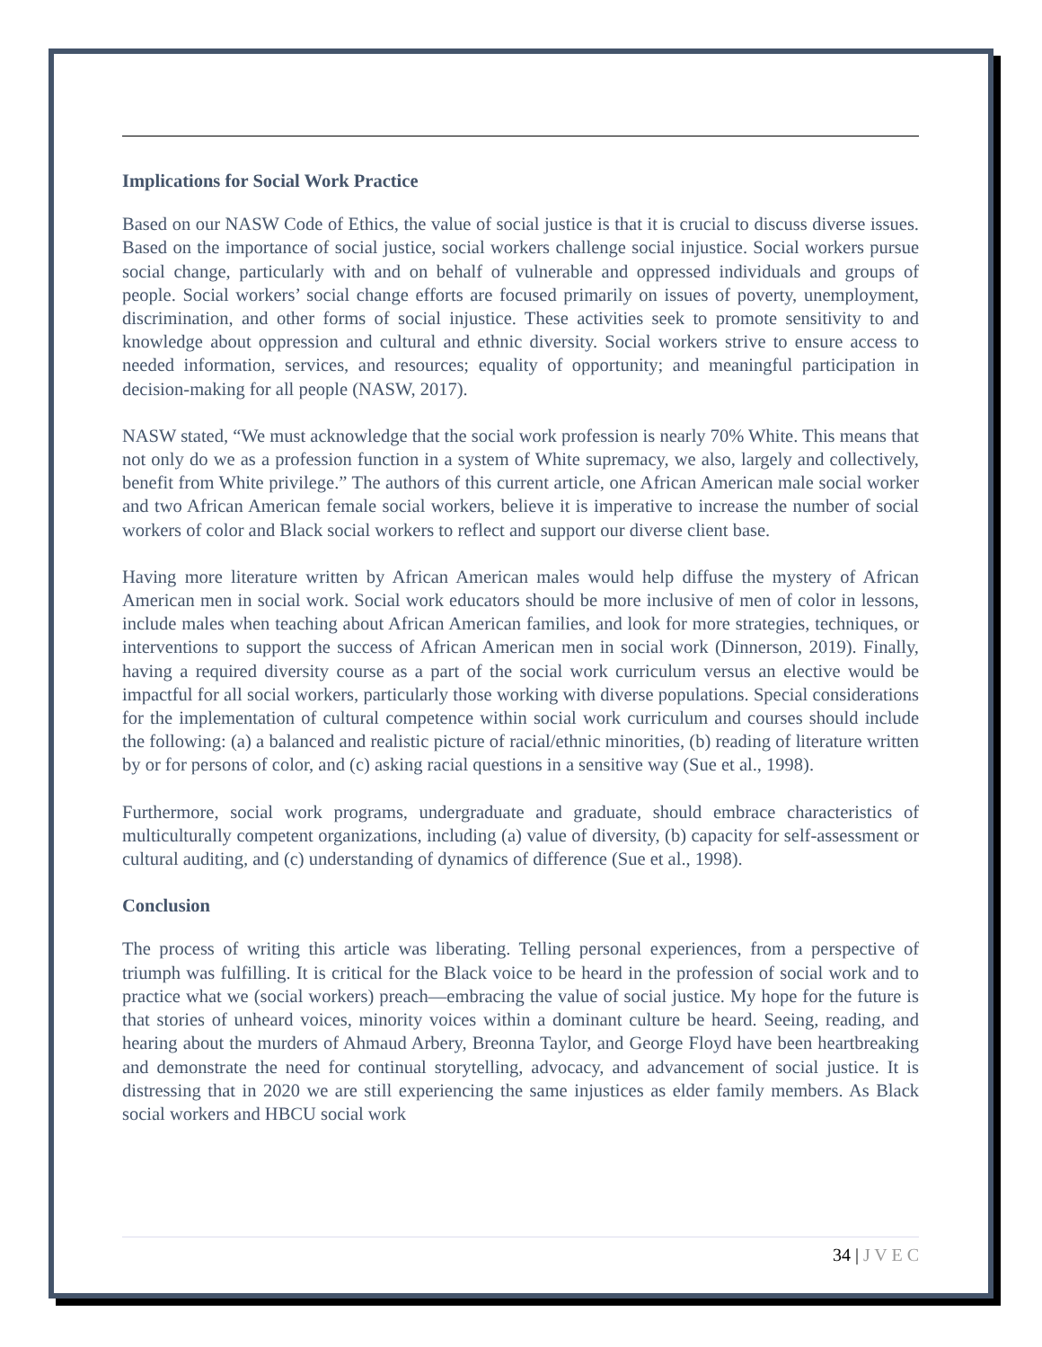Implications for Social Work Practice
Based on our NASW Code of Ethics, the value of social justice is that it is crucial to discuss diverse issues. Based on the importance of social justice, social workers challenge social injustice. Social workers pursue social change, particularly with and on behalf of vulnerable and oppressed individuals and groups of people. Social workers’ social change efforts are focused primarily on issues of poverty, unemployment, discrimination, and other forms of social injustice. These activities seek to promote sensitivity to and knowledge about oppression and cultural and ethnic diversity. Social workers strive to ensure access to needed information, services, and resources; equality of opportunity; and meaningful participation in decision-making for all people (NASW, 2017).
NASW stated, “We must acknowledge that the social work profession is nearly 70% White. This means that not only do we as a profession function in a system of White supremacy, we also, largely and collectively, benefit from White privilege.” The authors of this current article, one African American male social worker and two African American female social workers, believe it is imperative to increase the number of social workers of color and Black social workers to reflect and support our diverse client base.
Having more literature written by African American males would help diffuse the mystery of African American men in social work. Social work educators should be more inclusive of men of color in lessons, include males when teaching about African American families, and look for more strategies, techniques, or interventions to support the success of African American men in social work (Dinnerson, 2019). Finally, having a required diversity course as a part of the social work curriculum versus an elective would be impactful for all social workers, particularly those working with diverse populations. Special considerations for the implementation of cultural competence within social work curriculum and courses should include the following: (a) a balanced and realistic picture of racial/ethnic minorities, (b) reading of literature written by or for persons of color, and (c) asking racial questions in a sensitive way (Sue et al., 1998).
Furthermore, social work programs, undergraduate and graduate, should embrace characteristics of multiculturally competent organizations, including (a) value of diversity, (b) capacity for self-assessment or cultural auditing, and (c) understanding of dynamics of difference (Sue et al., 1998).
Conclusion
The process of writing this article was liberating. Telling personal experiences, from a perspective of triumph was fulfilling. It is critical for the Black voice to be heard in the profession of social work and to practice what we (social workers) preach—embracing the value of social justice. My hope for the future is that stories of unheard voices, minority voices within a dominant culture be heard. Seeing, reading, and hearing about the murders of Ahmaud Arbery, Breonna Taylor, and George Floyd have been heartbreaking and demonstrate the need for continual storytelling, advocacy, and advancement of social justice. It is distressing that in 2020 we are still experiencing the same injustices as elder family members. As Black social workers and HBCU social work
34 | J V E C